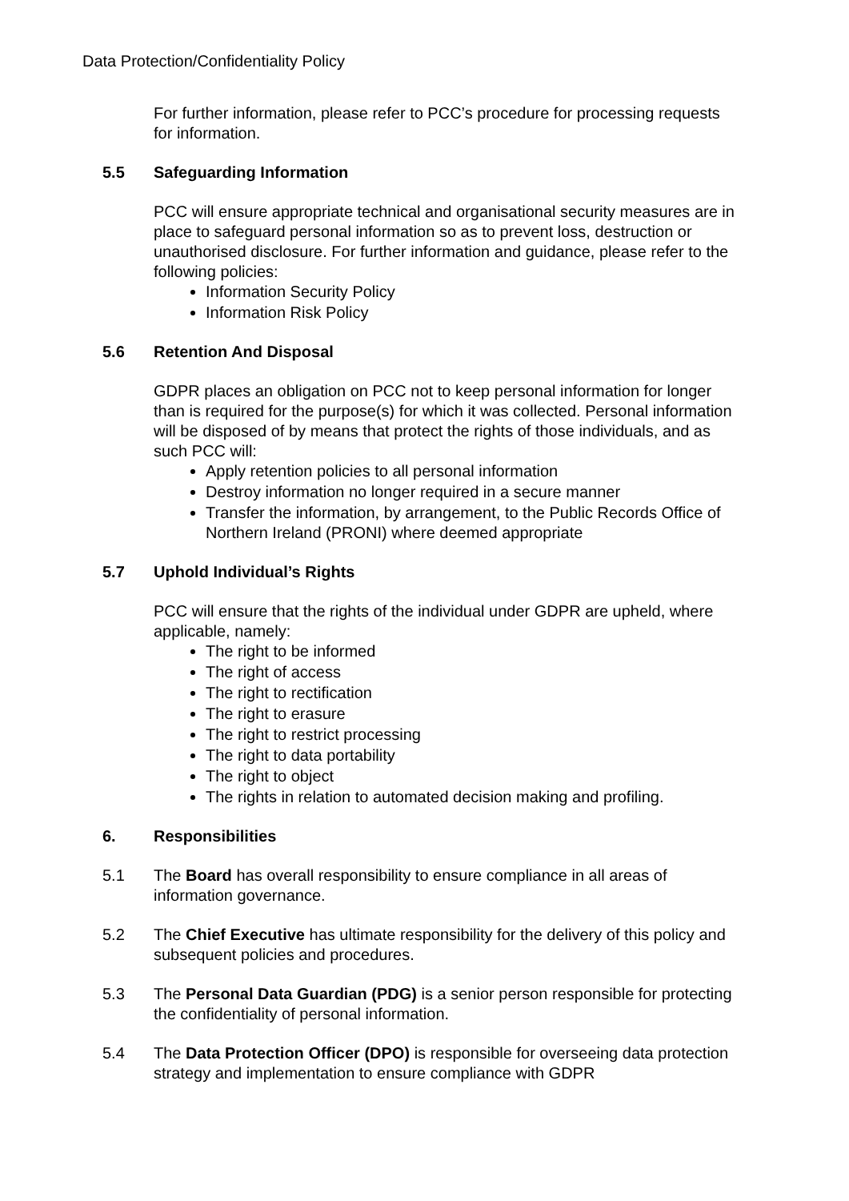Data Protection/Confidentiality Policy
For further information, please refer to PCC’s procedure for processing requests for information.
5.5 Safeguarding Information
PCC will ensure appropriate technical and organisational security measures are in place to safeguard personal information so as to prevent loss, destruction or unauthorised disclosure. For further information and guidance, please refer to the following policies:
Information Security Policy
Information Risk Policy
5.6 Retention And Disposal
GDPR places an obligation on PCC not to keep personal information for longer than is required for the purpose(s) for which it was collected. Personal information will be disposed of by means that protect the rights of those individuals, and as such PCC will:
Apply retention policies to all personal information
Destroy information no longer required in a secure manner
Transfer the information, by arrangement, to the Public Records Office of Northern Ireland (PRONI) where deemed appropriate
5.7 Uphold Individual’s Rights
PCC will ensure that the rights of the individual under GDPR are upheld, where applicable, namely:
The right to be informed
The right of access
The right to rectification
The right to erasure
The right to restrict processing
The right to data portability
The right to object
The rights in relation to automated decision making and profiling.
6. Responsibilities
5.1 The Board has overall responsibility to ensure compliance in all areas of information governance.
5.2 The Chief Executive has ultimate responsibility for the delivery of this policy and subsequent policies and procedures.
5.3 The Personal Data Guardian (PDG) is a senior person responsible for protecting the confidentiality of personal information.
5.4 The Data Protection Officer (DPO) is responsible for overseeing data protection strategy and implementation to ensure compliance with GDPR